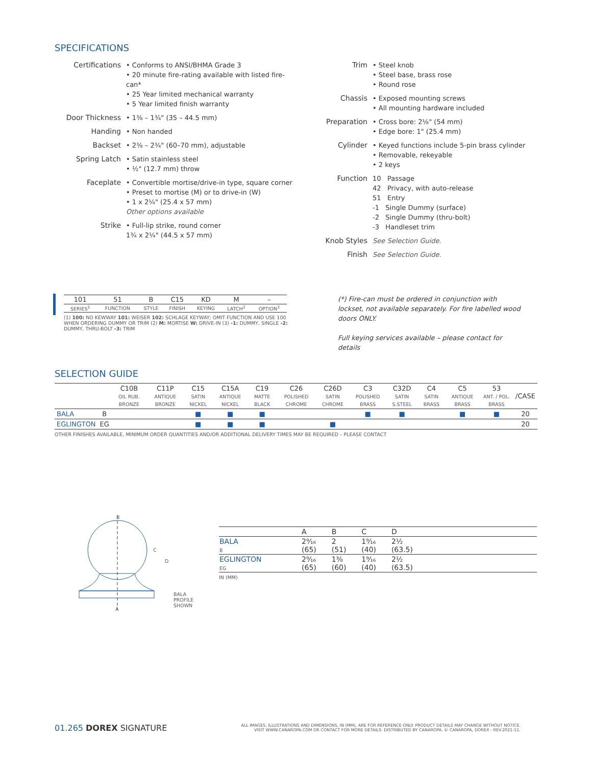SPECIFICATIONS
Certifications
• Conforms to ANSI/BHMA Grade 3
• 20 minute fire-rating available with listed fire-can*
• 25 Year limited mechanical warranty
• 5 Year limited finish warranty
Door Thickness
• 1⅜ – 1¾" (35 – 44.5 mm)
Handing
• Non handed
Backset
• 2⅜ – 2¾" (60–70 mm), adjustable
Spring Latch
• Satin stainless steel
• ½" (12.7 mm) throw
Faceplate
• Convertible mortise/drive-in type, square corner
• Preset to mortise (M) or to drive-in (W)
• 1 x 2¼" (25.4 x 57 mm)
Other options available
Strike
• Full-lip strike, round corner
1¾ x 2¼" (44.5 x 57 mm)
Trim
• Steel knob
• Steel base, brass rose
• Round rose
Chassis
• Exposed mounting screws
• All mounting hardware included
Preparation
• Cross bore: 2⅛" (54 mm)
• Edge bore: 1" (25.4 mm)
Cylinder
• Keyed functions include 5-pin brass cylinder
• Removable, rekeyable
• 2 keys
Function
10 Passage
42 Privacy, with auto-release
51 Entry
-1 Single Dummy (surface)
-2 Single Dummy (thru-bolt)
-3 Handleset trim
Knob Styles
See Selection Guide.
Finish
See Selection Guide.
| 101 | 51 | B | C15 | KD | M | – |
| SERIES<sup>1</sup> | FUNCTION | STYLE | FINISH | KEYING | LATCH<sup>2</sup> | OPTION<sup>3</sup> |
(1) 100: NO KEWWAY 101: WEISER 102: SCHLAGE KEYWAY; OMIT FUNCTION AND USE 100 WHEN ORDERING DUMMY OR TRIM (2) M: MORTISE W: DRIVE-IN (3) -1: DUMMY, SINGLE -2: DUMMY, THRU-BOLT -3: TRIM
(*) Fire-can must be ordered in conjunction with lockset, not available separately. For fire labelled wood doors ONLY.
Full keying services available – please contact for details
SELECTION GUIDE
| | | C10B OIL RUB. BRONZE | C11P ANTIQUE BRONZE | C15 SATIN NICKEL | C15A ANTIQUE NICKEL | C19 MATTE BLACK | C26 POLISHED CHROME | C26D SATIN CHROME | C3 POLISHED BRASS | C32D SATIN S.STEEL | C4 SATIN BRASS | C5 ANTIQUE BRASS | 53 ANT. / POL. BRASS | /CASE |
| --- | --- | --- | --- | --- | --- | --- | --- | --- | --- | --- | --- | --- | --- | --- |
| BALA | B | | | ■ | ■ | ■ | | | ■ | ■ | | ■ | ■ | 20 |
| EGLINGTON | EG | | | ■ | ■ | ■ | | ■ | | | | | | 20 |
OTHER FINISHES AVAILABLE, MINIMUM ORDER QUANTITIES AND/OR ADDITIONAL DELIVERY TIMES MAY BE REQUIRED – PLEASE CONTACT
B
C
D
A
BALA
PROFILE
SHOWN
| | A | B | C | D | |
| BALA B | 2⁹⁄₁₆ (65) | 2 (51) | 1⁹⁄₁₆ (40) | 2½ (63.5) | |
| EGLINGTON EG | 2⁹⁄₁₆ (65) | 1⅜ (60) | 1⁹⁄₁₆ (40) | 2½ (63.5) | |
IN (MM)
01.265 DOREX SIGNATURE
ALL IMAGES, ILLUSTRATIONS AND DIMENSIONS, IN (MM), ARE FOR REFERENCE ONLY. PRODUCT DETAILS MAY CHANGE WITHOUT NOTICE.
VISIT WWW.CANAROPA.COM OR CONTACT FOR MORE DETAILS. DISTRIBUTED BY CANAROPA. © CANAROPA, DOREX - REV.2021-11.